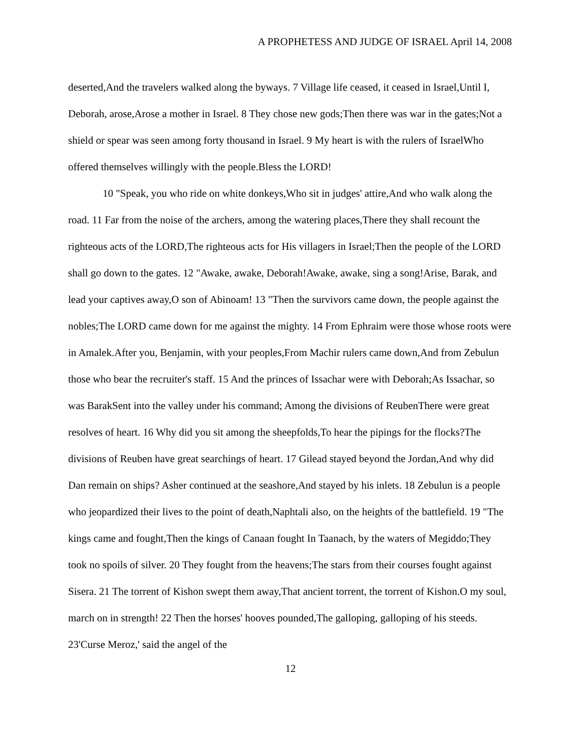A PROPHETESS AND JUDGE OF ISRAEL April 14, 2008
deserted,And the travelers walked along the byways. 7 Village life ceased, it ceased in Israel,Until I, Deborah, arose,Arose a mother in Israel. 8 They chose new gods;Then there was war in the gates;Not a shield or spear was seen among forty thousand in Israel. 9 My heart is with the rulers of IsraelWho offered themselves willingly with the people.Bless the LORD!
10 "Speak, you who ride on white donkeys,Who sit in judges' attire,And who walk along the road. 11 Far from the noise of the archers, among the watering places,There they shall recount the righteous acts of the LORD,The righteous acts for His villagers in Israel;Then the people of the LORD shall go down to the gates. 12 "Awake, awake, Deborah!Awake, awake, sing a song!Arise, Barak, and lead your captives away,O son of Abinoam! 13 "Then the survivors came down, the people against the nobles;The LORD came down for me against the mighty. 14 From Ephraim were those whose roots were in Amalek.After you, Benjamin, with your peoples,From Machir rulers came down,And from Zebulun those who bear the recruiter's staff. 15 And the princes of Issachar were with Deborah;As Issachar, so was BarakSent into the valley under his command; Among the divisions of ReubenThere were great resolves of heart. 16 Why did you sit among the sheepfolds,To hear the pipings for the flocks?The divisions of Reuben have great searchings of heart. 17 Gilead stayed beyond the Jordan,And why did Dan remain on ships? Asher continued at the seashore,And stayed by his inlets. 18 Zebulun is a people who jeopardized their lives to the point of death,Naphtali also, on the heights of the battlefield. 19 "The kings came and fought,Then the kings of Canaan fought In Taanach, by the waters of Megiddo;They took no spoils of silver. 20 They fought from the heavens;The stars from their courses fought against Sisera. 21 The torrent of Kishon swept them away,That ancient torrent, the torrent of Kishon.O my soul, march on in strength! 22 Then the horses' hooves pounded,The galloping, galloping of his steeds. 23'Curse Meroz,' said the angel of the
12